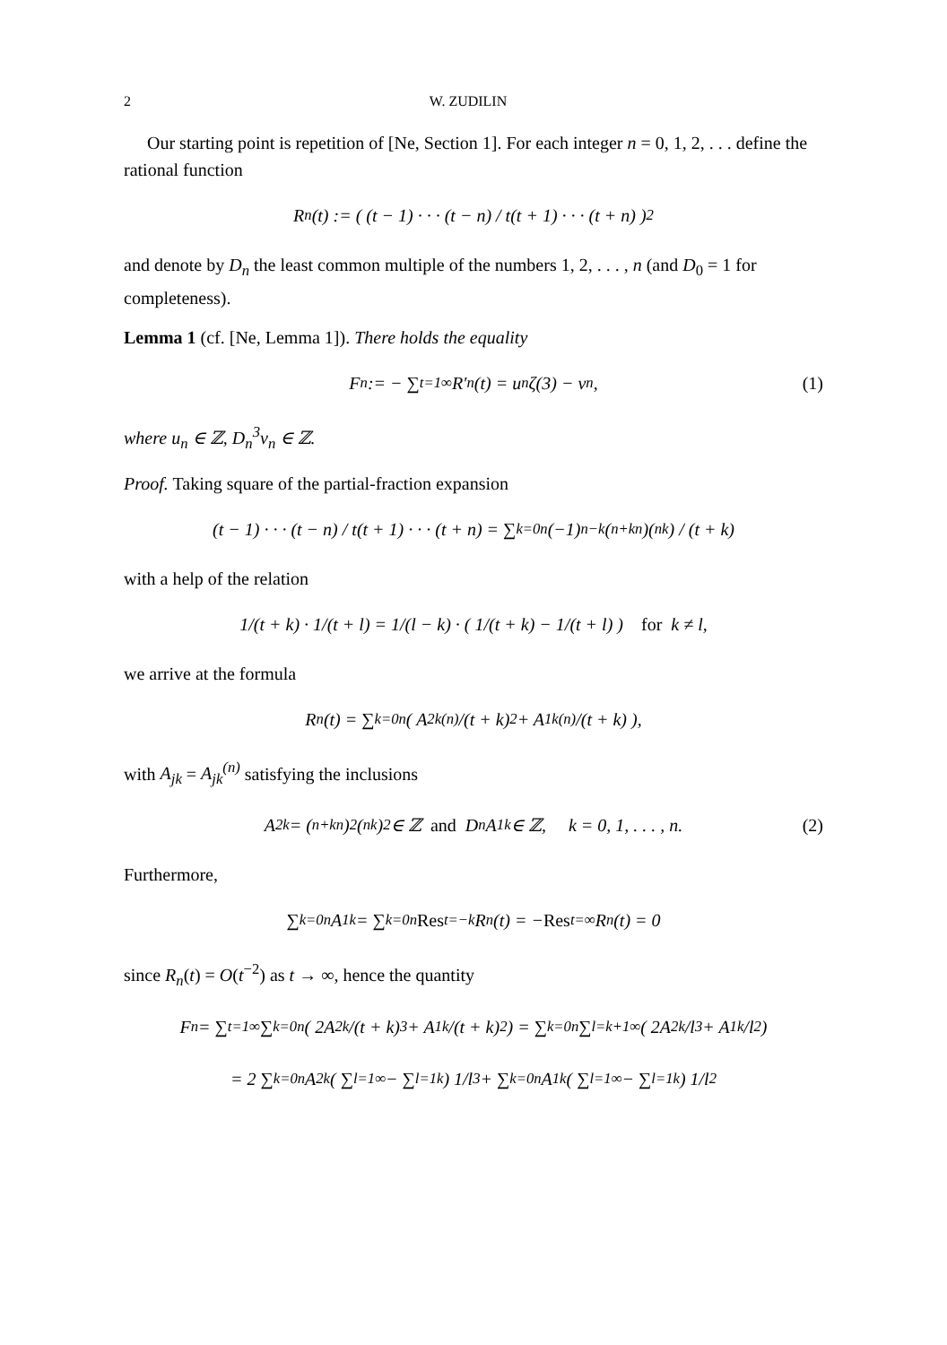2 W. ZUDILIN
Our starting point is repetition of [Ne, Section 1]. For each integer n = 0, 1, 2, . . . define the rational function
R<sub>n</sub>(t) := ( (t − 1) · · · (t − n) / t(t + 1) · · · (t + n) )<sup>2</sup>
and denote by D<sub>n</sub> the least common multiple of the numbers 1, 2, . . . , n (and D<sub>0</sub> = 1 for completeness).
Lemma 1 (cf. [Ne, Lemma 1]). There holds the equality
F<sub>n</sub> := − ∑<sub>t=1</sub><sup>∞</sup> R′<sub>n</sub>(t) = u<sub>n</sub>ζ(3) − v<sub>n</sub>, (1)
where u<sub>n</sub> ∈ ℤ, D<sub>n</sub><sup>3</sup>v<sub>n</sub> ∈ ℤ.
Proof. Taking square of the partial-fraction expansion
(t − 1) · · · (t − n) / t(t + 1) · · · (t + n) = ∑<sub>k=0</sub><sup>n</sup> (−1)<sup>n−k</sup>(<sup>n+k</sup><sub>n</sub>)(<sup>n</sup><sub>k</sub>) / (t + k)
with a help of the relation
1/(t + k) · 1/(t + l) = 1/(l − k) · ( 1/(t + k) − 1/(t + l) ) for k ≠ l,
we arrive at the formula
R<sub>n</sub>(t) = ∑<sub>k=0</sub><sup>n</sup> ( A<sub>2k</sub><sup>(n)</sup>/(t + k)<sup>2</sup> + A<sub>1k</sub><sup>(n)</sup>/(t + k) ),
with A<sub>jk</sub> = A<sub>jk</sub><sup>(n)</sup> satisfying the inclusions
A<sub>2k</sub> = (<sup>n+k</sup><sub>n</sub>)<sup>2</sup>(<sup>n</sup><sub>k</sub>)<sup>2</sup> ∈ ℤ and D<sub>n</sub>A<sub>1k</sub> ∈ ℤ, k = 0, 1, . . . , n. (2)
Furthermore,
∑<sub>k=0</sub><sup>n</sup> A<sub>1k</sub> = ∑<sub>k=0</sub><sup>n</sup> Res<sub>t=−k</sub> R<sub>n</sub>(t) = − Res<sub>t=∞</sub> R<sub>n</sub>(t) = 0
since R<sub>n</sub>(t) = O(t<sup>−2</sup>) as t → ∞, hence the quantity
F<sub>n</sub> = ∑<sub>t=1</sub><sup>∞</sup> ∑<sub>k=0</sub><sup>n</sup> ( 2A<sub>2k</sub>/(t + k)<sup>3</sup> + A<sub>1k</sub>/(t + k)<sup>2</sup> ) = ∑<sub>k=0</sub><sup>n</sup> ∑<sub>l=k+1</sub><sup>∞</sup> ( 2A<sub>2k</sub>/l<sup>3</sup> + A<sub>1k</sub>/l<sup>2</sup> )
= 2 ∑<sub>k=0</sub><sup>n</sup> A<sub>2k</sub> ( ∑<sub>l=1</sub><sup>∞</sup> − ∑<sub>l=1</sub><sup>k</sup> ) 1/l<sup>3</sup> + ∑<sub>k=0</sub><sup>n</sup> A<sub>1k</sub> ( ∑<sub>l=1</sub><sup>∞</sup> − ∑<sub>l=1</sub><sup>k</sup> ) 1/l<sup>2</sup>